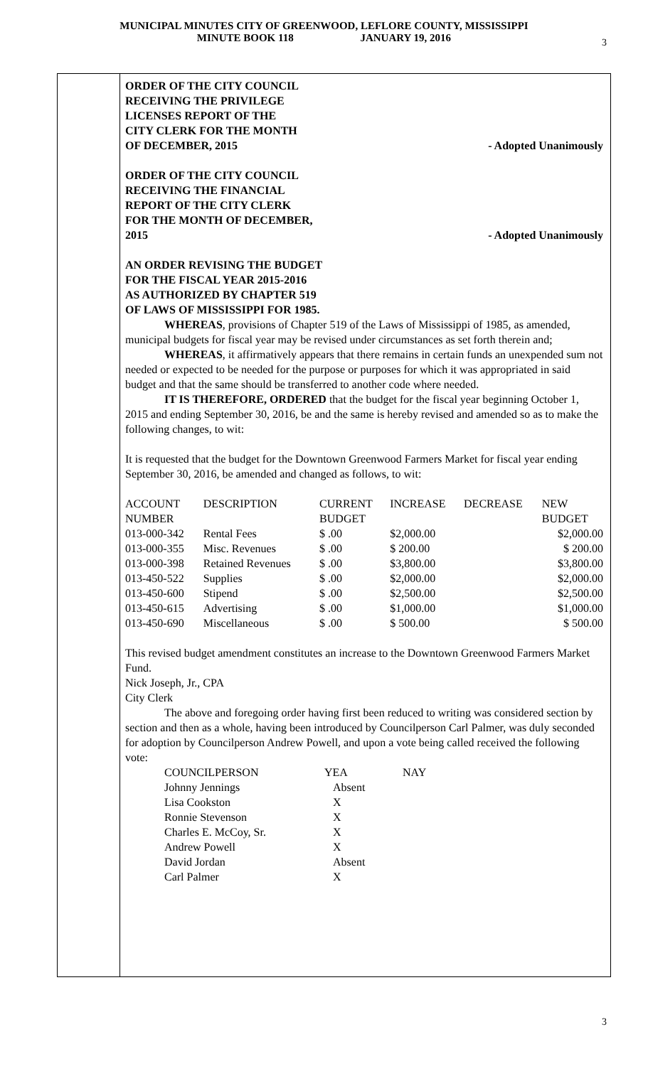MUNICIPAL MINUTES CITY OF GREENWOOD, LEFLORE COUNTY, MISSISSIPPI
MINUTE BOOK 118 JANUARY 19, 2016
3
ORDER OF THE CITY COUNCIL
RECEIVING THE PRIVILEGE
LICENSES REPORT OF THE
CITY CLERK FOR THE MONTH
OF DECEMBER, 2015 - Adopted Unanimously
ORDER OF THE CITY COUNCIL
RECEIVING THE FINANCIAL
REPORT OF THE CITY CLERK
FOR THE MONTH OF DECEMBER,
2015 - Adopted Unanimously
AN ORDER REVISING THE BUDGET
FOR THE FISCAL YEAR 2015-2016
AS AUTHORIZED BY CHAPTER 519
OF LAWS OF MISSISSIPPI FOR 1985.
WHEREAS, provisions of Chapter 519 of the Laws of Mississippi of 1985, as amended, municipal budgets for fiscal year may be revised under circumstances as set forth therein and;
WHEREAS, it affirmatively appears that there remains in certain funds an unexpended sum not needed or expected to be needed for the purpose or purposes for which it was appropriated in said budget and that the same should be transferred to another code where needed.
IT IS THEREFORE, ORDERED that the budget for the fiscal year beginning October 1, 2015 and ending September 30, 2016, be and the same is hereby revised and amended so as to make the following changes, to wit:
It is requested that the budget for the Downtown Greenwood Farmers Market for fiscal year ending September 30, 2016, be amended and changed as follows, to wit:
| ACCOUNT NUMBER | DESCRIPTION | CURRENT BUDGET | INCREASE | DECREASE | NEW BUDGET |
| --- | --- | --- | --- | --- | --- |
| 013-000-342 | Rental Fees | $ .00 | $2,000.00 | | $2,000.00 |
| 013-000-355 | Misc. Revenues | $ .00 | $ 200.00 | | $ 200.00 |
| 013-000-398 | Retained Revenues | $ .00 | $3,800.00 | | $3,800.00 |
| 013-450-522 | Supplies | $ .00 | $2,000.00 | | $2,000.00 |
| 013-450-600 | Stipend | $ .00 | $2,500.00 | | $2,500.00 |
| 013-450-615 | Advertising | $ .00 | $1,000.00 | | $1,000.00 |
| 013-450-690 | Miscellaneous | $ .00 | $ 500.00 | | $ 500.00 |
This revised budget amendment constitutes an increase to the Downtown Greenwood Farmers Market Fund.
Nick Joseph, Jr., CPA
City Clerk
The above and foregoing order having first been reduced to writing was considered section by section and then as a whole, having been introduced by Councilperson Carl Palmer, was duly seconded for adoption by Councilperson Andrew Powell, and upon a vote being called received the following vote:
| COUNCILPERSON | YEA | NAY |
| --- | --- | --- |
| Johnny Jennings | Absent | |
| Lisa Cookston | X | |
| Ronnie Stevenson | X | |
| Charles E. McCoy, Sr. | X | |
| Andrew Powell | X | |
| David Jordan | Absent | |
| Carl Palmer | X | |
3